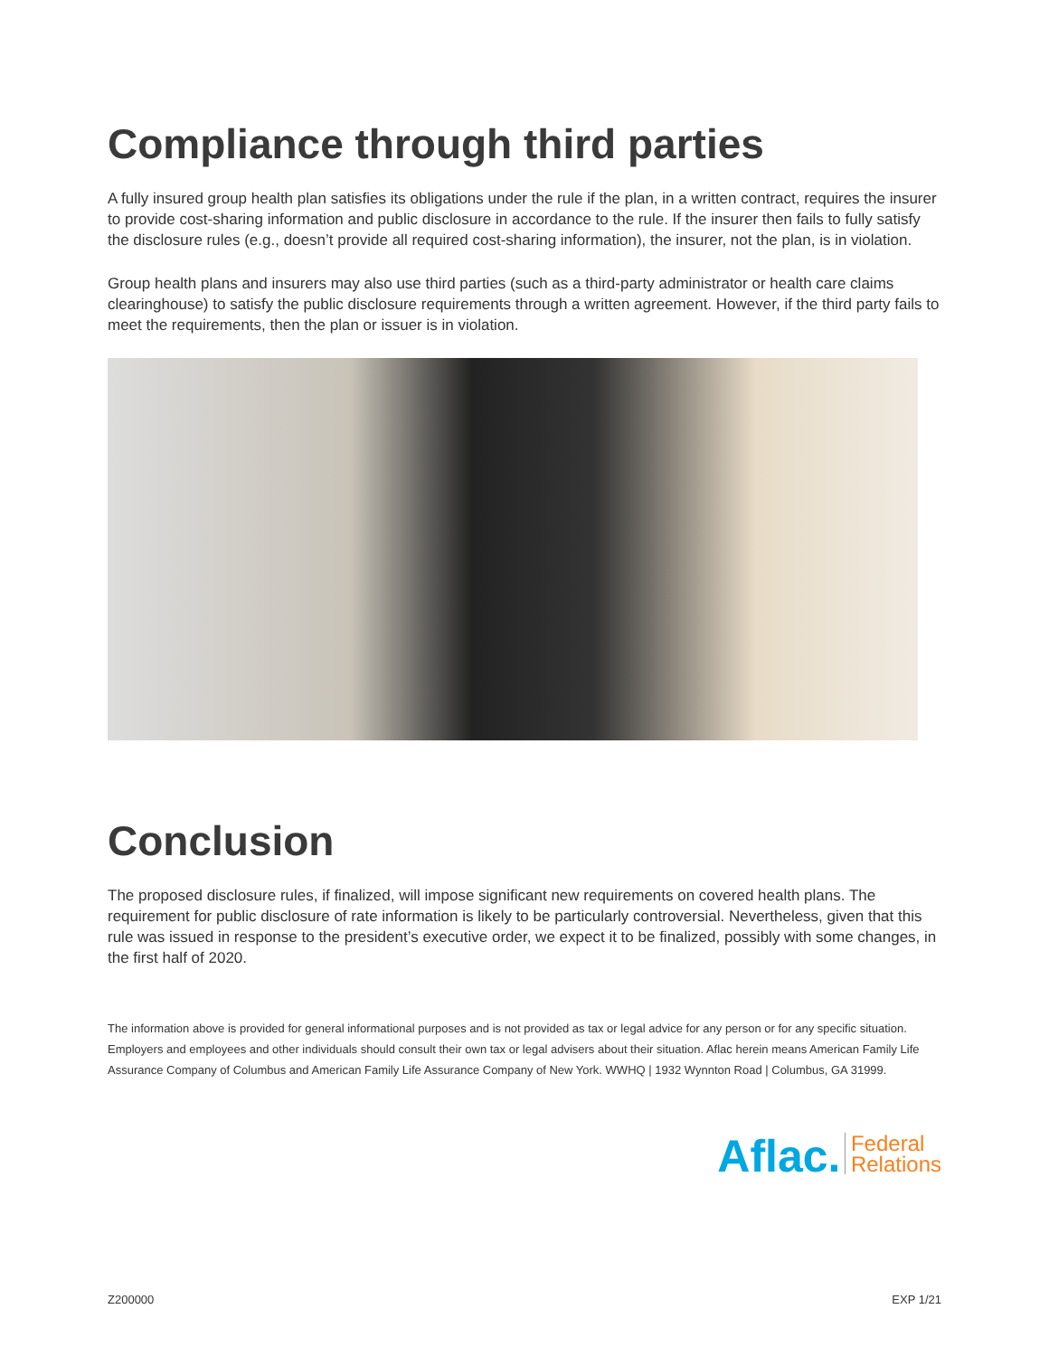Compliance through third parties
A fully insured group health plan satisfies its obligations under the rule if the plan, in a written contract, requires the insurer to provide cost-sharing information and public disclosure in accordance to the rule. If the insurer then fails to fully satisfy the disclosure rules (e.g., doesn’t provide all required cost-sharing information), the insurer, not the plan, is in violation.
Group health plans and insurers may also use third parties (such as a third-party administrator or health care claims clearinghouse) to satisfy the public disclosure requirements through a written agreement. However, if the third party fails to meet the requirements, then the plan or issuer is in violation.
Conclusion
The proposed disclosure rules, if finalized, will impose significant new requirements on covered health plans. The requirement for public disclosure of rate information is likely to be particularly controversial. Nevertheless, given that this rule was issued in response to the president’s executive order, we expect it to be finalized, possibly with some changes, in the first half of 2020.
The information above is provided for general informational purposes and is not provided as tax or legal advice for any person or for any specific situation. Employers and employees and other individuals should consult their own tax or legal advisers about their situation. Aflac herein means American Family Life Assurance Company of Columbus and American Family Life Assurance Company of New York. WWHQ | 1932 Wynnton Road | Columbus, GA 31999.
Aflac. Federal
Relations
Z200000 EXP 1/21